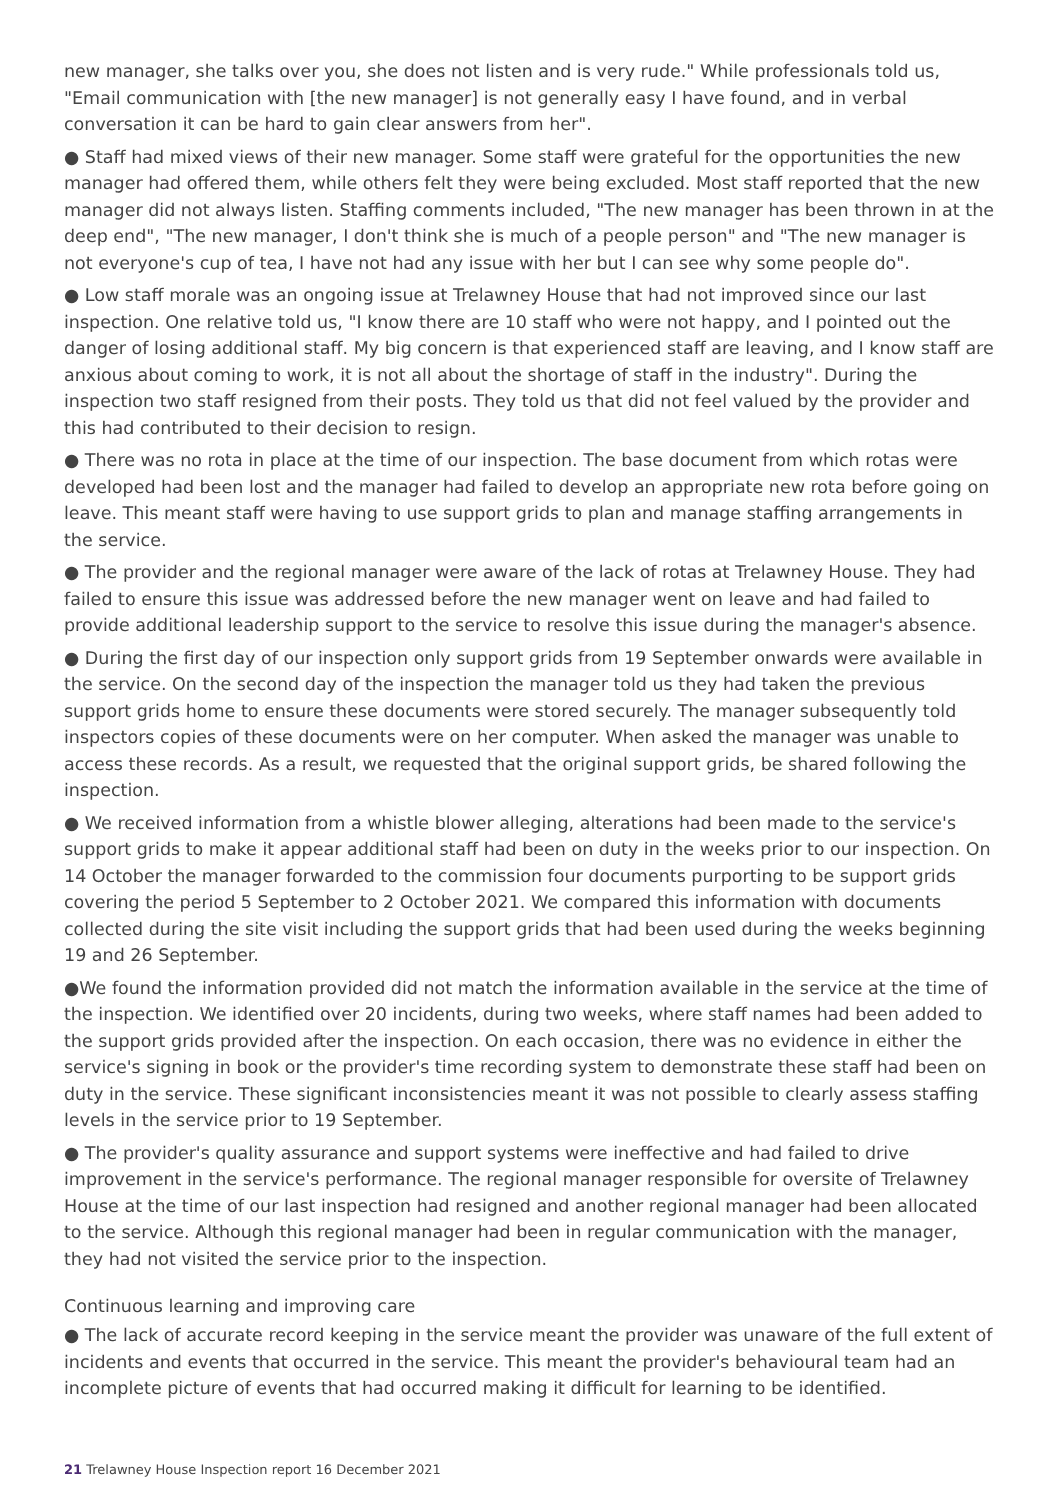new manager, she talks over you, she does not listen and is very rude." While professionals told us, "Email communication with [the new manager] is not generally easy I have found, and in verbal conversation it can be hard to gain clear answers from her".
● Staff had mixed views of their new manager. Some staff were grateful for the opportunities the new manager had offered them, while others felt they were being excluded. Most staff reported that the new manager did not always listen. Staffing comments included, "The new manager has been thrown in at the deep end", "The new manager, I don't think she is much of a people person" and "The new manager is not everyone's cup of tea, I have not had any issue with her but I can see why some people do".
● Low staff morale was an ongoing issue at Trelawney House that had not improved since our last inspection. One relative told us, "I know there are 10 staff who were not happy, and I pointed out the danger of losing additional staff. My big concern is that experienced staff are leaving, and I know staff are anxious about coming to work, it is not all about the shortage of staff in the industry". During the inspection two staff resigned from their posts. They told us that did not feel valued by the provider and this had contributed to their decision to resign.
● There was no rota in place at the time of our inspection. The base document from which rotas were developed had been lost and the manager had failed to develop an appropriate new rota before going on leave. This meant staff were having to use support grids to plan and manage staffing arrangements in the service.
● The provider and the regional manager were aware of the lack of rotas at Trelawney House. They had failed to ensure this issue was addressed before the new manager went on leave and had failed to provide additional leadership support to the service to resolve this issue during the manager's absence.
● During the first day of our inspection only support grids from 19 September onwards were available in the service. On the second day of the inspection the manager told us they had taken the previous support grids home to ensure these documents were stored securely. The manager subsequently told inspectors copies of these documents were on her computer. When asked the manager was unable to access these records. As a result, we requested that the original support grids, be shared following the inspection.
● We received information from a whistle blower alleging, alterations had been made to the service's support grids to make it appear additional staff had been on duty in the weeks prior to our inspection. On 14 October the manager forwarded to the commission four documents purporting to be support grids covering the period 5 September to 2 October 2021. We compared this information with documents collected during the site visit including the support grids that had been used during the weeks beginning 19 and 26 September.
●We found the information provided did not match the information available in the service at the time of the inspection. We identified over 20 incidents, during two weeks, where staff names had been added to the support grids provided after the inspection. On each occasion, there was no evidence in either the service's signing in book or the provider's time recording system to demonstrate these staff had been on duty in the service. These significant inconsistencies meant it was not possible to clearly assess staffing levels in the service prior to 19 September.
● The provider's quality assurance and support systems were ineffective and had failed to drive improvement in the service's performance. The regional manager responsible for oversite of Trelawney House at the time of our last inspection had resigned and another regional manager had been allocated to the service. Although this regional manager had been in regular communication with the manager, they had not visited the service prior to the inspection.
Continuous learning and improving care
● The lack of accurate record keeping in the service meant the provider was unaware of the full extent of incidents and events that occurred in the service. This meant the provider's behavioural team had an incomplete picture of events that had occurred making it difficult for learning to be identified.
21 Trelawney House Inspection report 16 December 2021